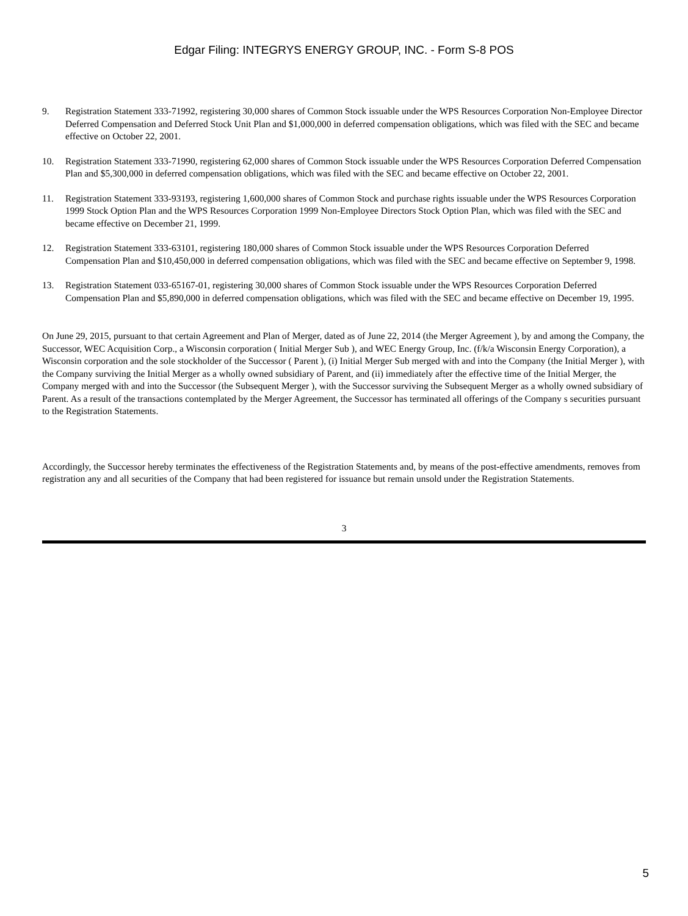Edgar Filing: INTEGRYS ENERGY GROUP, INC. - Form S-8 POS
9. Registration Statement 333-71992, registering 30,000 shares of Common Stock issuable under the WPS Resources Corporation Non-Employee Director Deferred Compensation and Deferred Stock Unit Plan and $1,000,000 in deferred compensation obligations, which was filed with the SEC and became effective on October 22, 2001.
10. Registration Statement 333-71990, registering 62,000 shares of Common Stock issuable under the WPS Resources Corporation Deferred Compensation Plan and $5,300,000 in deferred compensation obligations, which was filed with the SEC and became effective on October 22, 2001.
11. Registration Statement 333-93193, registering 1,600,000 shares of Common Stock and purchase rights issuable under the WPS Resources Corporation 1999 Stock Option Plan and the WPS Resources Corporation 1999 Non-Employee Directors Stock Option Plan, which was filed with the SEC and became effective on December 21, 1999.
12. Registration Statement 333-63101, registering 180,000 shares of Common Stock issuable under the WPS Resources Corporation Deferred Compensation Plan and $10,450,000 in deferred compensation obligations, which was filed with the SEC and became effective on September 9, 1998.
13. Registration Statement 033-65167-01, registering 30,000 shares of Common Stock issuable under the WPS Resources Corporation Deferred Compensation Plan and $5,890,000 in deferred compensation obligations, which was filed with the SEC and became effective on December 19, 1995.
On June 29, 2015, pursuant to that certain Agreement and Plan of Merger, dated as of June 22, 2014 (the Merger Agreement ), by and among the Company, the Successor, WEC Acquisition Corp., a Wisconsin corporation ( Initial Merger Sub ), and WEC Energy Group, Inc. (f/k/a Wisconsin Energy Corporation), a Wisconsin corporation and the sole stockholder of the Successor ( Parent ), (i) Initial Merger Sub merged with and into the Company (the Initial Merger ), with the Company surviving the Initial Merger as a wholly owned subsidiary of Parent, and (ii) immediately after the effective time of the Initial Merger, the Company merged with and into the Successor (the Subsequent Merger ), with the Successor surviving the Subsequent Merger as a wholly owned subsidiary of Parent. As a result of the transactions contemplated by the Merger Agreement, the Successor has terminated all offerings of the Company s securities pursuant to the Registration Statements.
Accordingly, the Successor hereby terminates the effectiveness of the Registration Statements and, by means of the post-effective amendments, removes from registration any and all securities of the Company that had been registered for issuance but remain unsold under the Registration Statements.
3
5